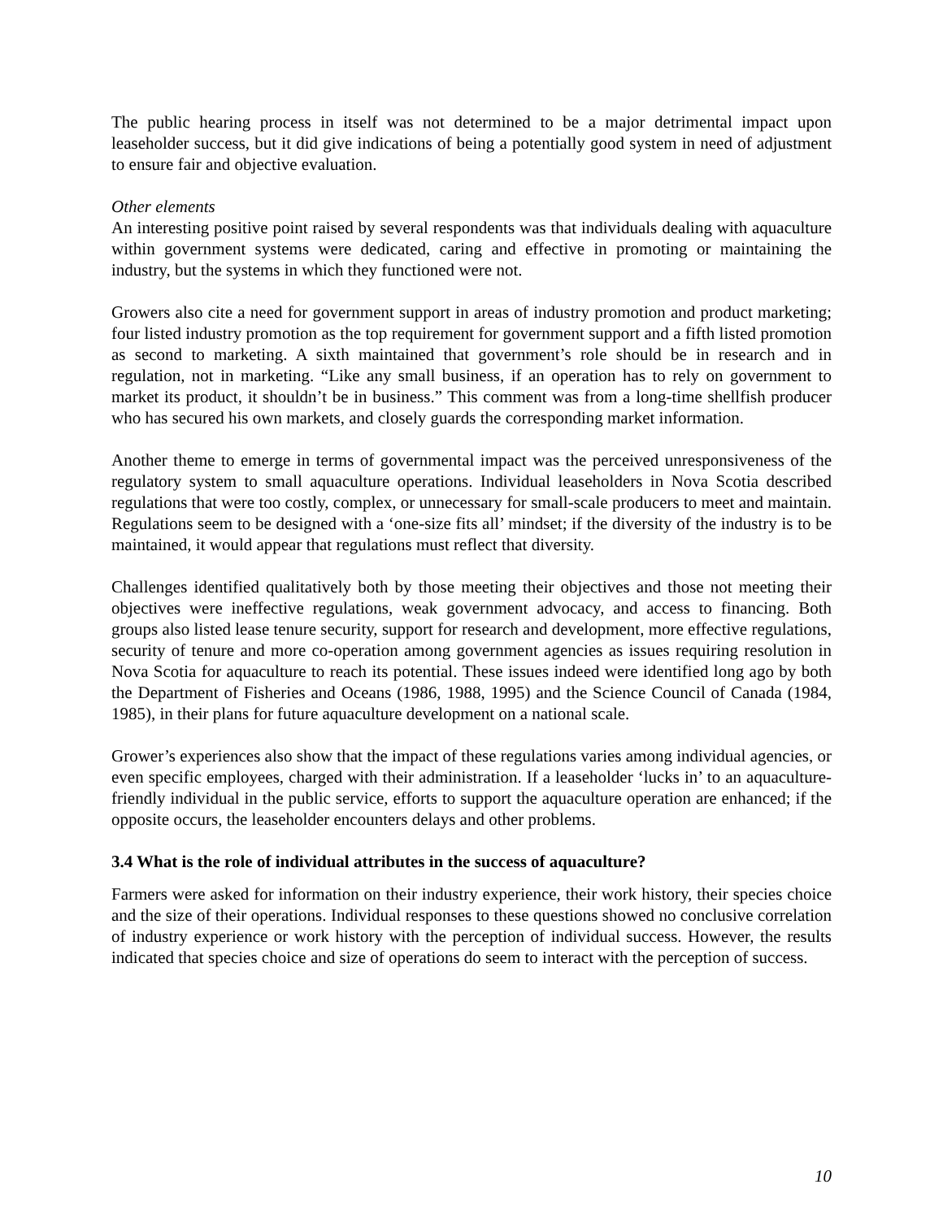The public hearing process in itself was not determined to be a major detrimental impact upon leaseholder success, but it did give indications of being a potentially good system in need of adjustment to ensure fair and objective evaluation.
Other elements
An interesting positive point raised by several respondents was that individuals dealing with aquaculture within government systems were dedicated, caring and effective in promoting or maintaining the industry, but the systems in which they functioned were not.
Growers also cite a need for government support in areas of industry promotion and product marketing; four listed industry promotion as the top requirement for government support and a fifth listed promotion as second to marketing. A sixth maintained that government’s role should be in research and in regulation, not in marketing. “Like any small business, if an operation has to rely on government to market its product, it shouldn’t be in business.” This comment was from a long-time shellfish producer who has secured his own markets, and closely guards the corresponding market information.
Another theme to emerge in terms of governmental impact was the perceived unresponsiveness of the regulatory system to small aquaculture operations. Individual leaseholders in Nova Scotia described regulations that were too costly, complex, or unnecessary for small-scale producers to meet and maintain. Regulations seem to be designed with a ‘one-size fits all’ mindset; if the diversity of the industry is to be maintained, it would appear that regulations must reflect that diversity.
Challenges identified qualitatively both by those meeting their objectives and those not meeting their objectives were ineffective regulations, weak government advocacy, and access to financing. Both groups also listed lease tenure security, support for research and development, more effective regulations, security of tenure and more co-operation among government agencies as issues requiring resolution in Nova Scotia for aquaculture to reach its potential. These issues indeed were identified long ago by both the Department of Fisheries and Oceans (1986, 1988, 1995) and the Science Council of Canada (1984, 1985), in their plans for future aquaculture development on a national scale.
Grower’s experiences also show that the impact of these regulations varies among individual agencies, or even specific employees, charged with their administration. If a leaseholder ‘lucks in’ to an aquaculture-friendly individual in the public service, efforts to support the aquaculture operation are enhanced; if the opposite occurs, the leaseholder encounters delays and other problems.
3.4 What is the role of individual attributes in the success of aquaculture?
Farmers were asked for information on their industry experience, their work history, their species choice and the size of their operations. Individual responses to these questions showed no conclusive correlation of industry experience or work history with the perception of individual success. However, the results indicated that species choice and size of operations do seem to interact with the perception of success.
10